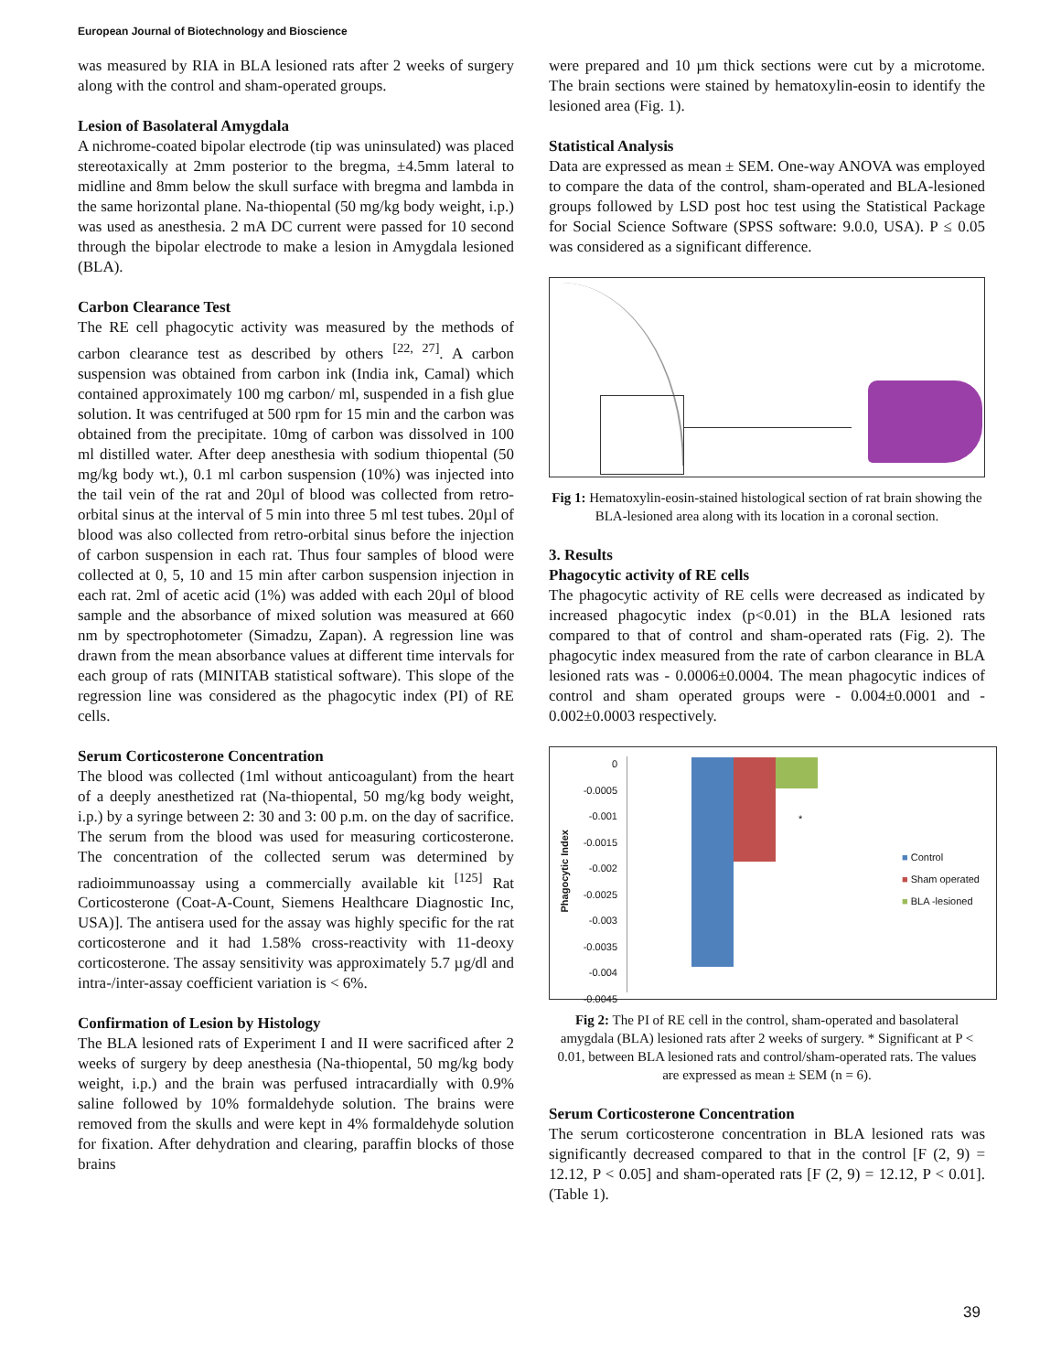European Journal of Biotechnology and Bioscience
was measured by RIA in BLA lesioned rats after 2 weeks of surgery along with the control and sham-operated groups.
Lesion of Basolateral Amygdala
A nichrome-coated bipolar electrode (tip was uninsulated) was placed stereotaxically at 2mm posterior to the bregma, ±4.5mm lateral to midline and 8mm below the skull surface with bregma and lambda in the same horizontal plane. Na-thiopental (50 mg/kg body weight, i.p.) was used as anesthesia. 2 mA DC current were passed for 10 second through the bipolar electrode to make a lesion in Amygdala lesioned (BLA).
Carbon Clearance Test
The RE cell phagocytic activity was measured by the methods of carbon clearance test as described by others <sup>[22, 27]</sup>. A carbon suspension was obtained from carbon ink (India ink, Camal) which contained approximately 100 mg carbon/ ml, suspended in a fish glue solution. It was centrifuged at 500 rpm for 15 min and the carbon was obtained from the precipitate. 10mg of carbon was dissolved in 100 ml distilled water. After deep anesthesia with sodium thiopental (50 mg/kg body wt.), 0.1 ml carbon suspension (10%) was injected into the tail vein of the rat and 20µl of blood was collected from retro-orbital sinus at the interval of 5 min into three 5 ml test tubes. 20µl of blood was also collected from retro-orbital sinus before the injection of carbon suspension in each rat. Thus four samples of blood were collected at 0, 5, 10 and 15 min after carbon suspension injection in each rat. 2ml of acetic acid (1%) was added with each 20µl of blood sample and the absorbance of mixed solution was measured at 660 nm by spectrophotometer (Simadzu, Zapan). A regression line was drawn from the mean absorbance values at different time intervals for each group of rats (MINITAB statistical software). This slope of the regression line was considered as the phagocytic index (PI) of RE cells.
Serum Corticosterone Concentration
The blood was collected (1ml without anticoagulant) from the heart of a deeply anesthetized rat (Na-thiopental, 50 mg/kg body weight, i.p.) by a syringe between 2: 30 and 3: 00 p.m. on the day of sacrifice. The serum from the blood was used for measuring corticosterone. The concentration of the collected serum was determined by radioimmunoassay using a commercially available kit <sup>[125]</sup> Rat Corticosterone (Coat-A-Count, Siemens Healthcare Diagnostic Inc, USA)]. The antisera used for the assay was highly specific for the rat corticosterone and it had 1.58% cross-reactivity with 11-deoxy corticosterone. The assay sensitivity was approximately 5.7 µg/dl and intra-/inter-assay coefficient variation is < 6%.
Confirmation of Lesion by Histology
The BLA lesioned rats of Experiment I and II were sacrificed after 2 weeks of surgery by deep anesthesia (Na-thiopental, 50 mg/kg body weight, i.p.) and the brain was perfused intracardially with 0.9% saline followed by 10% formaldehyde solution. The brains were removed from the skulls and were kept in 4% formaldehyde solution for fixation. After dehydration and clearing, paraffin blocks of those brains
were prepared and 10 µm thick sections were cut by a microtome. The brain sections were stained by hematoxylin-eosin to identify the lesioned area (Fig. 1).
Statistical Analysis
Data are expressed as mean ± SEM. One-way ANOVA was employed to compare the data of the control, sham-operated and BLA-lesioned groups followed by LSD post hoc test using the Statistical Package for Social Science Software (SPSS software: 9.0.0, USA). P ≤ 0.05 was considered as a significant difference.
Fig 1: Hematoxylin-eosin-stained histological section of rat brain showing the BLA-lesioned area along with its location in a coronal section.
3. Results
Phagocytic activity of RE cells
The phagocytic activity of RE cells were decreased as indicated by increased phagocytic index (p<0.01) in the BLA lesioned rats compared to that of control and sham-operated rats (Fig. 2). The phagocytic index measured from the rate of carbon clearance in BLA lesioned rats was - 0.0006±0.0004. The mean phagocytic indices of control and sham operated groups were - 0.004±0.0001 and - 0.002±0.0003 respectively.
Phagocytic Index
0
-0.0005
-0.001
-0.0015
-0.002
-0.0025
-0.003
-0.0035
-0.004
-0.0045
*
■ Control
■ Sham operated
■ BLA -lesioned
Fig 2: The PI of RE cell in the control, sham-operated and basolateral amygdala (BLA) lesioned rats after 2 weeks of surgery. * Significant at P < 0.01, between BLA lesioned rats and control/sham-operated rats. The values are expressed as mean ± SEM (n = 6).
Serum Corticosterone Concentration
The serum corticosterone concentration in BLA lesioned rats was significantly decreased compared to that in the control [F (2, 9) = 12.12, P < 0.05] and sham-operated rats [F (2, 9) = 12.12, P < 0.01]. (Table 1).
39